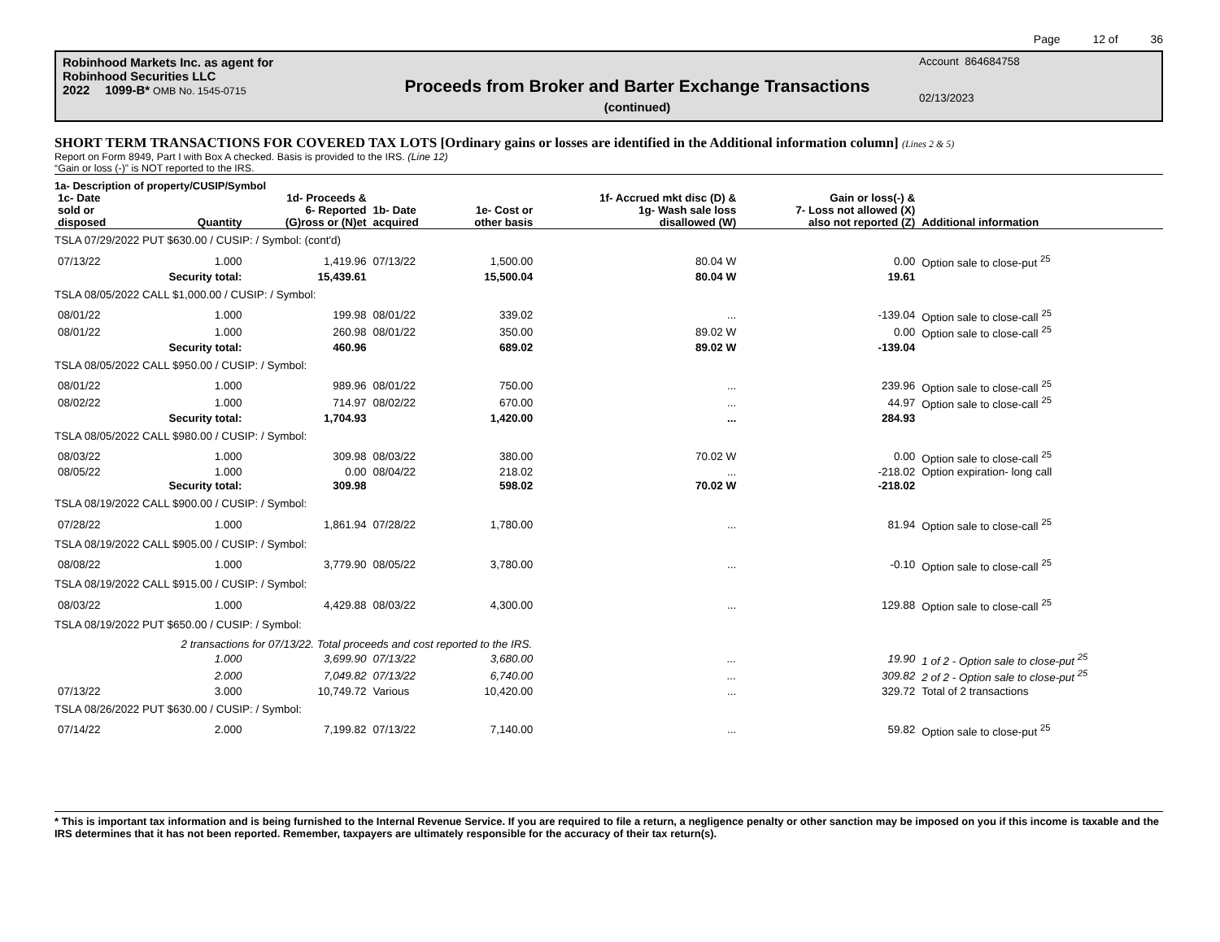Page 12 of 36
Robinhood Markets Inc. as agent for
Robinhood Securities LLC
2022 1099-B* OMB No. 1545-0715
Proceeds from Broker and Barter Exchange Transactions
(continued)
Account 864684758
02/13/2023
SHORT TERM TRANSACTIONS FOR COVERED TAX LOTS [Ordinary gains or losses are identified in the Additional information column] (Lines 2 & 5)
Report on Form 8949, Part I with Box A checked. Basis is provided to the IRS. (Line 12)
“Gain or loss (-)” is NOT reported to the IRS.
1a- Description of property/CUSIP/Symbol
| 1c- Date sold or disposed | Quantity | 1d- Proceeds & 6- Reported (G)ross or (N)et | 1b- Date acquired | 1e- Cost or other basis | 1f- Accrued mkt disc (D) & 1g- Wash sale loss disallowed (W) | Gain or loss(-) & 7- Loss not allowed (X) also not reported (Z) | Additional information |
| --- | --- | --- | --- | --- | --- | --- | --- |
| TSLA 07/29/2022 PUT $630.00 / CUSIP: / Symbol: (cont'd) | | | | | | | |
| 07/13/22 | 1.000 | 1,419.96 | 07/13/22 | 1,500.00 | 80.04 W | 0.00 | Option sale to close-put <sup>25</sup> |
| | Security total: | 15,439.61 | | 15,500.04 | 80.04 W | 19.61 | |
| TSLA 08/05/2022 CALL $1,000.00 / CUSIP: / Symbol: | | | | | | | |
| 08/01/22 | 1.000 | 199.98 | 08/01/22 | 339.02 | ... | -139.04 | Option sale to close-call <sup>25</sup> |
| 08/01/22 | 1.000 | 260.98 | 08/01/22 | 350.00 | 89.02 W | 0.00 | Option sale to close-call <sup>25</sup> |
| | Security total: | 460.96 | | 689.02 | 89.02 W | -139.04 | |
| TSLA 08/05/2022 CALL $950.00 / CUSIP: / Symbol: | | | | | | | |
| 08/01/22 | 1.000 | 989.96 | 08/01/22 | 750.00 | ... | 239.96 | Option sale to close-call <sup>25</sup> |
| 08/02/22 | 1.000 | 714.97 | 08/02/22 | 670.00 | ... | 44.97 | Option sale to close-call <sup>25</sup> |
| | Security total: | 1,704.93 | | 1,420.00 | ... | 284.93 | |
| TSLA 08/05/2022 CALL $980.00 / CUSIP: / Symbol: | | | | | | | |
| 08/03/22 | 1.000 | 309.98 | 08/03/22 | 380.00 | 70.02 W | 0.00 | Option sale to close-call <sup>25</sup> |
| 08/05/22 | 1.000 | 0.00 | 08/04/22 | 218.02 | ... | -218.02 | Option expiration- long call |
| | Security total: | 309.98 | | 598.02 | 70.02 W | -218.02 | |
| TSLA 08/19/2022 CALL $900.00 / CUSIP: / Symbol: | | | | | | | |
| 07/28/22 | 1.000 | 1,861.94 | 07/28/22 | 1,780.00 | ... | 81.94 | Option sale to close-call <sup>25</sup> |
| TSLA 08/19/2022 CALL $905.00 / CUSIP: / Symbol: | | | | | | | |
| 08/08/22 | 1.000 | 3,779.90 | 08/05/22 | 3,780.00 | ... | -0.10 | Option sale to close-call <sup>25</sup> |
| TSLA 08/19/2022 CALL $915.00 / CUSIP: / Symbol: | | | | | | | |
| 08/03/22 | 1.000 | 4,429.88 | 08/03/22 | 4,300.00 | ... | 129.88 | Option sale to close-call <sup>25</sup> |
| TSLA 08/19/2022 PUT $650.00 / CUSIP: / Symbol: | | | | | | | |
| | 2 transactions for 07/13/22. Total proceeds and cost reported to the IRS. | | | | | | |
| | 1.000 | 3,699.90 | 07/13/22 | 3,680.00 | ... | 19.90 | 1 of 2 - Option sale to close-put <sup>25</sup> |
| | 2.000 | 7,049.82 | 07/13/22 | 6,740.00 | ... | 309.82 | 2 of 2 - Option sale to close-put <sup>25</sup> |
| 07/13/22 | 3.000 | 10,749.72 | Various | 10,420.00 | ... | 329.72 | Total of 2 transactions |
| TSLA 08/26/2022 PUT $630.00 / CUSIP: / Symbol: | | | | | | | |
| 07/14/22 | 2.000 | 7,199.82 | 07/13/22 | 7,140.00 | ... | 59.82 | Option sale to close-put <sup>25</sup> |
* This is important tax information and is being furnished to the Internal Revenue Service. If you are required to file a return, a negligence penalty or other sanction may be imposed on you if this income is taxable and the IRS determines that it has not been reported. Remember, taxpayers are ultimately responsible for the accuracy of their tax return(s).